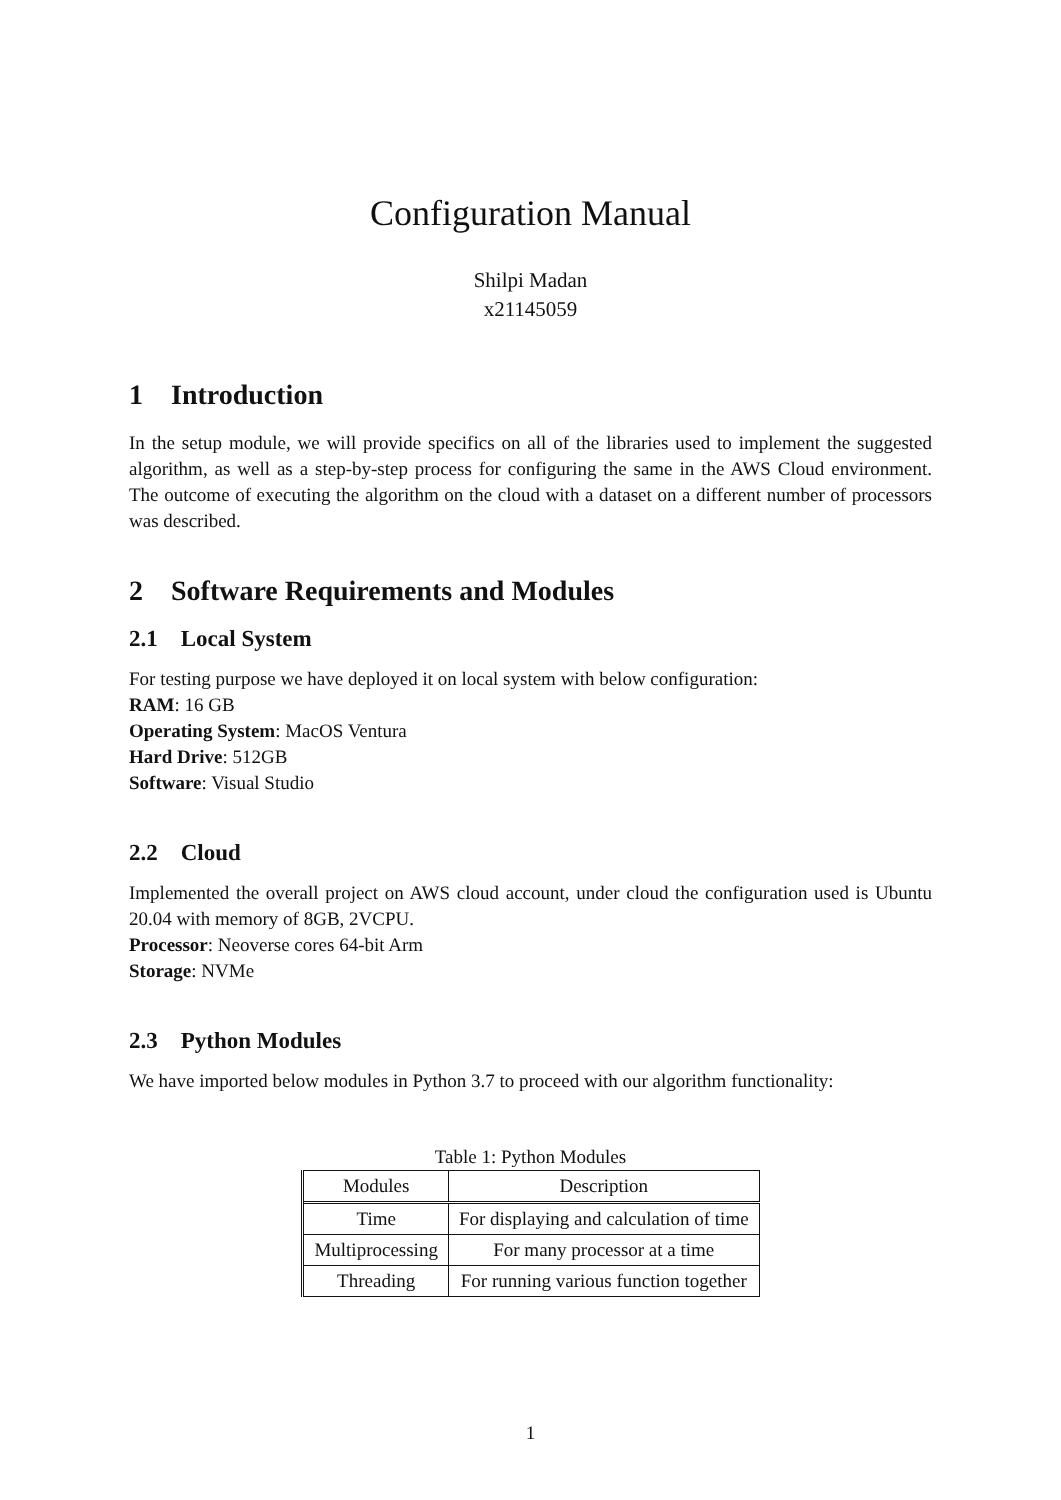Configuration Manual
Shilpi Madan
x21145059
1 Introduction
In the setup module, we will provide specifics on all of the libraries used to implement the suggested algorithm, as well as a step-by-step process for configuring the same in the AWS Cloud environment. The outcome of executing the algorithm on the cloud with a dataset on a different number of processors was described.
2 Software Requirements and Modules
2.1 Local System
For testing purpose we have deployed it on local system with below configuration:
RAM: 16 GB
Operating System: MacOS Ventura
Hard Drive: 512GB
Software: Visual Studio
2.2 Cloud
Implemented the overall project on AWS cloud account, under cloud the configuration used is Ubuntu 20.04 with memory of 8GB, 2VCPU.
Processor: Neoverse cores 64-bit Arm
Storage: NVMe
2.3 Python Modules
We have imported below modules in Python 3.7 to proceed with our algorithm functionality:
Table 1: Python Modules
| Modules | Description |
| --- | --- |
| Time | For displaying and calculation of time |
| Multiprocessing | For many processor at a time |
| Threading | For running various function together |
1